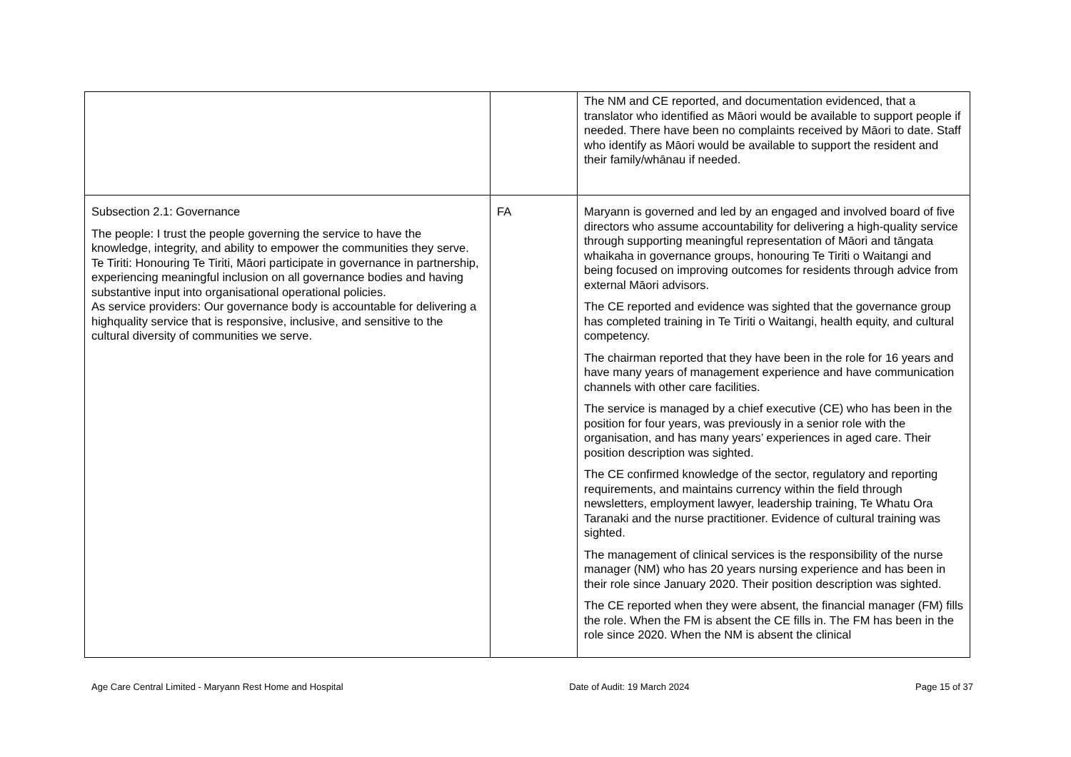| | | The NM and CE reported, and documentation evidenced, that a translator who identified as Māori would be available to support people if needed. There have been no complaints received by Māori to date. Staff who identify as Māori would be available to support the resident and their family/whānau if needed. |
| Subsection 2.1: Governance The people: I trust the people governing the service to have the knowledge, integrity, and ability to empower the communities they serve. Te Tiriti: Honouring Te Tiriti, Māori participate in governance in partnership, experiencing meaningful inclusion on all governance bodies and having substantive input into organisational operational policies. As service providers: Our governance body is accountable for delivering a highquality service that is responsive, inclusive, and sensitive to the cultural diversity of communities we serve. | FA | Maryann is governed and led by an engaged and involved board of five directors who assume accountability for delivering a high-quality service through supporting meaningful representation of Māori and tāngata whaikaha in governance groups, honouring Te Tiriti o Waitangi and being focused on improving outcomes for residents through advice from external Māori advisors. The CE reported and evidence was sighted that the governance group has completed training in Te Tiriti o Waitangi, health equity, and cultural competency. The chairman reported that they have been in the role for 16 years and have many years of management experience and have communication channels with other care facilities. The service is managed by a chief executive (CE) who has been in the position for four years, was previously in a senior role with the organisation, and has many years’ experiences in aged care. Their position description was sighted. The CE confirmed knowledge of the sector, regulatory and reporting requirements, and maintains currency within the field through newsletters, employment lawyer, leadership training, Te Whatu Ora Taranaki and the nurse practitioner. Evidence of cultural training was sighted. The management of clinical services is the responsibility of the nurse manager (NM) who has 20 years nursing experience and has been in their role since January 2020. Their position description was sighted. The CE reported when they were absent, the financial manager (FM) fills the role. When the FM is absent the CE fills in. The FM has been in the role since 2020. When the NM is absent the clinical |
Age Care Central Limited - Maryann Rest Home and Hospital Date of Audit: 19 March 2024 Page 15 of 37